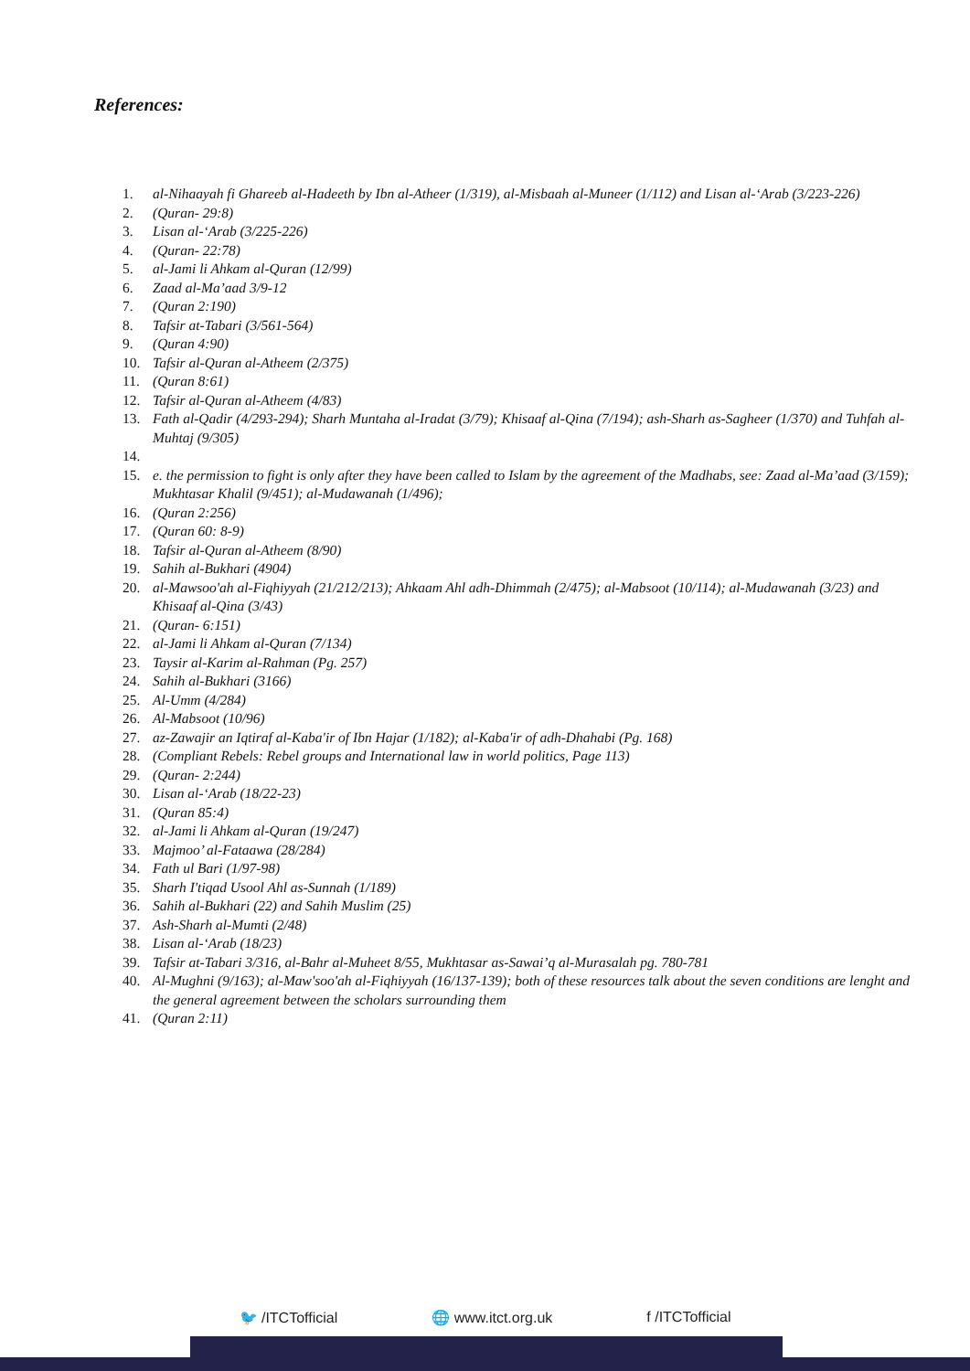References:
1. al-Nihaayah fi Ghareeb al-Hadeeth by Ibn al-Atheer (1/319), al-Misbaah al-Muneer (1/112) and Lisan al-‘Arab (3/223-226)
2. (Quran- 29:8)
3. Lisan al-‘Arab (3/225-226)
4. (Quran- 22:78)
5. al-Jami li Ahkam al-Quran (12/99)
6. Zaad al-Ma’aad 3/9-12
7. (Quran 2:190)
8. Tafsir at-Tabari (3/561-564)
9. (Quran 4:90)
10. Tafsir al-Quran al-Atheem (2/375)
11. (Quran 8:61)
12. Tafsir al-Quran al-Atheem (4/83)
13. Fath al-Qadir (4/293-294); Sharh Muntaha al-Iradat (3/79); Khisaaf al-Qina (7/194); ash-Sharh as-Sagheer (1/370) and Tuhfah al-Muhtaj (9/305)
14.
15. e. the permission to fight is only after they have been called to Islam by the agreement of the Madhabs, see: Zaad al-Ma’aad (3/159); Mukhtasar Khalil (9/451); al-Mudawanah (1/496);
16. (Quran 2:256)
17. (Quran 60: 8-9)
18. Tafsir al-Quran al-Atheem (8/90)
19. Sahih al-Bukhari (4904)
20. al-Mawsoo'ah al-Fiqhiyyah (21/212/213); Ahkaam Ahl adh-Dhimmah (2/475); al-Mabsoot (10/114); al-Mudawanah (3/23) and Khisaaf al-Qina (3/43)
21. (Quran- 6:151)
22. al-Jami li Ahkam al-Quran (7/134)
23. Taysir al-Karim al-Rahman (Pg. 257)
24. Sahih al-Bukhari (3166)
25. Al-Umm (4/284)
26. Al-Mabsoot (10/96)
27. az-Zawajir an Iqtiraf al-Kaba'ir of Ibn Hajar (1/182); al-Kaba'ir of adh-Dhahabi (Pg. 168)
28. (Compliant Rebels: Rebel groups and International law in world politics, Page 113)
29. (Quran- 2:244)
30. Lisan al-‘Arab (18/22-23)
31. (Quran 85:4)
32. al-Jami li Ahkam al-Quran (19/247)
33. Majmoo’ al-Fataawa (28/284)
34. Fath ul Bari (1/97-98)
35. Sharh I'tiqad Usool Ahl as-Sunnah (1/189)
36. Sahih al-Bukhari (22) and Sahih Muslim (25)
37. Ash-Sharh al-Mumti (2/48)
38. Lisan al-‘Arab (18/23)
39. Tafsir at-Tabari 3/316, al-Bahr al-Muheet 8/55, Mukhtasar as-Sawai’q al-Murasalah pg. 780-781
40. Al-Mughni (9/163); al-Maw'soo'ah al-Fiqhiyyah (16/137-139); both of these resources talk about the seven conditions are lenght and the general agreement between the scholars surrounding them
41. (Quran 2:11)
🐦 /ITCTofficial 🌐 www.itct.org.uk f /ITCTofficial